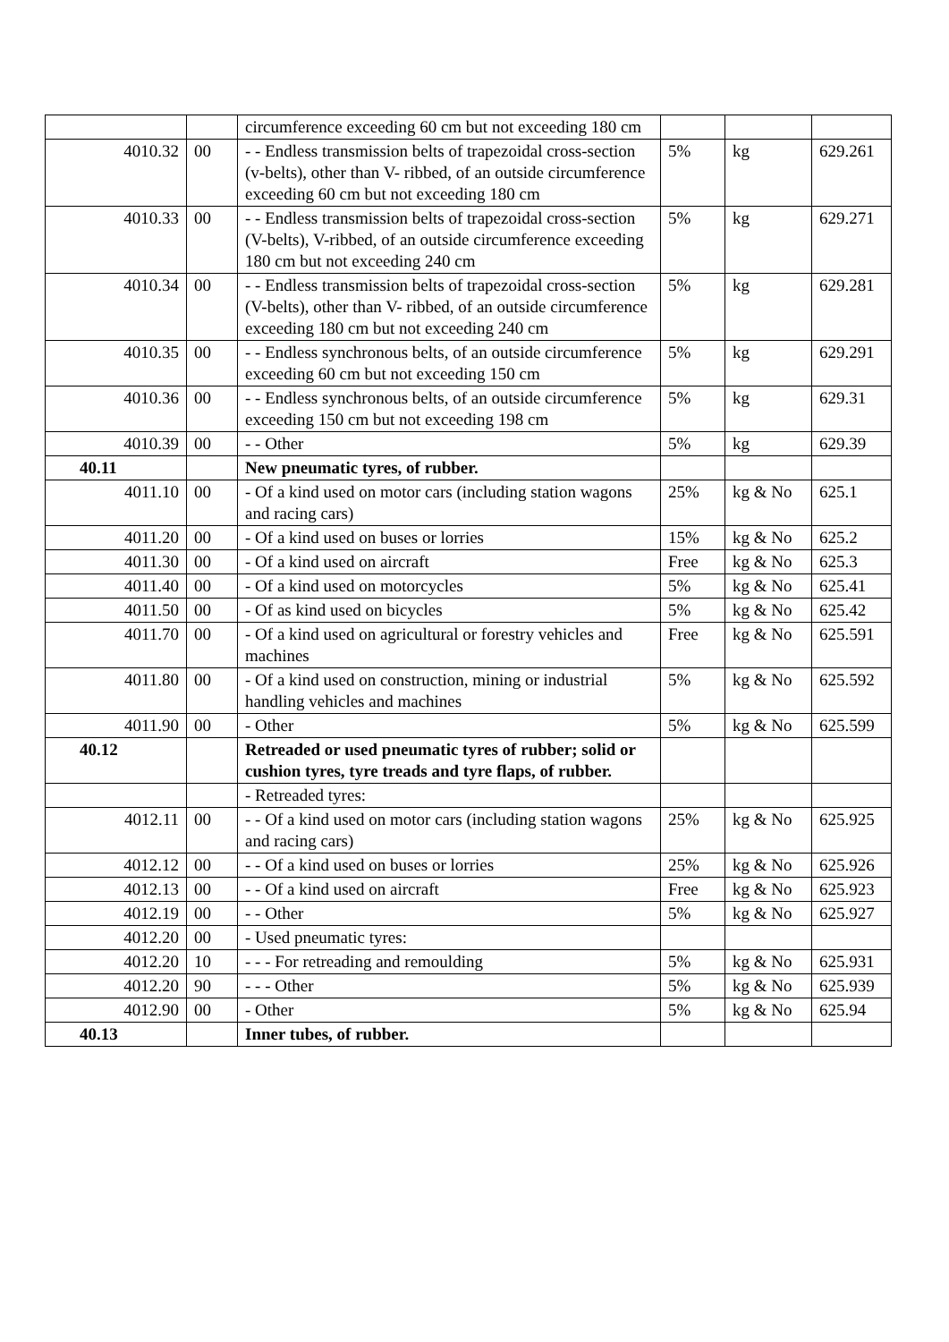| | | circumference exceeding 60 cm but not exceeding 180 cm | | | |
| 4010.32 | 00 | - - Endless transmission belts of trapezoidal cross-section (v-belts), other than V- ribbed, of an outside circumference exceeding 60 cm but not exceeding 180 cm | 5% | kg | 629.261 |
| 4010.33 | 00 | - - Endless transmission belts of trapezoidal cross-section (V-belts), V-ribbed, of an outside circumference exceeding 180 cm but not exceeding 240 cm | 5% | kg | 629.271 |
| 4010.34 | 00 | - - Endless transmission belts of trapezoidal cross-section (V-belts), other than V- ribbed, of an outside circumference exceeding 180 cm but not exceeding 240 cm | 5% | kg | 629.281 |
| 4010.35 | 00 | - - Endless synchronous belts, of an outside circumference exceeding 60 cm but not exceeding 150 cm | 5% | kg | 629.291 |
| 4010.36 | 00 | - - Endless synchronous belts, of an outside circumference exceeding 150 cm but not exceeding 198 cm | 5% | kg | 629.31 |
| 4010.39 | 00 | - - Other | 5% | kg | 629.39 |
| 40.11 | | New pneumatic tyres, of rubber. | | | |
| 4011.10 | 00 | - Of a kind used on motor cars (including station wagons and racing cars) | 25% | kg & No | 625.1 |
| 4011.20 | 00 | - Of a kind used on buses or lorries | 15% | kg & No | 625.2 |
| 4011.30 | 00 | - Of a kind used on aircraft | Free | kg & No | 625.3 |
| 4011.40 | 00 | - Of a kind used on motorcycles | 5% | kg & No | 625.41 |
| 4011.50 | 00 | - Of as kind used on bicycles | 5% | kg & No | 625.42 |
| 4011.70 | 00 | - Of a kind used on agricultural or forestry vehicles and machines | Free | kg & No | 625.591 |
| 4011.80 | 00 | - Of a kind used on construction, mining or industrial handling vehicles and machines | 5% | kg & No | 625.592 |
| 4011.90 | 00 | - Other | 5% | kg & No | 625.599 |
| 40.12 | | Retreaded or used pneumatic tyres of rubber; solid or cushion tyres, tyre treads and tyre flaps, of rubber. | | | |
| | | - Retreaded tyres: | | | |
| 4012.11 | 00 | - - Of a kind used on motor cars (including station wagons and racing cars) | 25% | kg & No | 625.925 |
| 4012.12 | 00 | - - Of a kind used on buses or lorries | 25% | kg & No | 625.926 |
| 4012.13 | 00 | - - Of a kind used on aircraft | Free | kg & No | 625.923 |
| 4012.19 | 00 | - - Other | 5% | kg & No | 625.927 |
| 4012.20 | 00 | - Used pneumatic tyres: | | | |
| 4012.20 | 10 | - - - For retreading and remoulding | 5% | kg & No | 625.931 |
| 4012.20 | 90 | - - - Other | 5% | kg & No | 625.939 |
| 4012.90 | 00 | - Other | 5% | kg & No | 625.94 |
| 40.13 | | Inner tubes, of rubber. | | | |